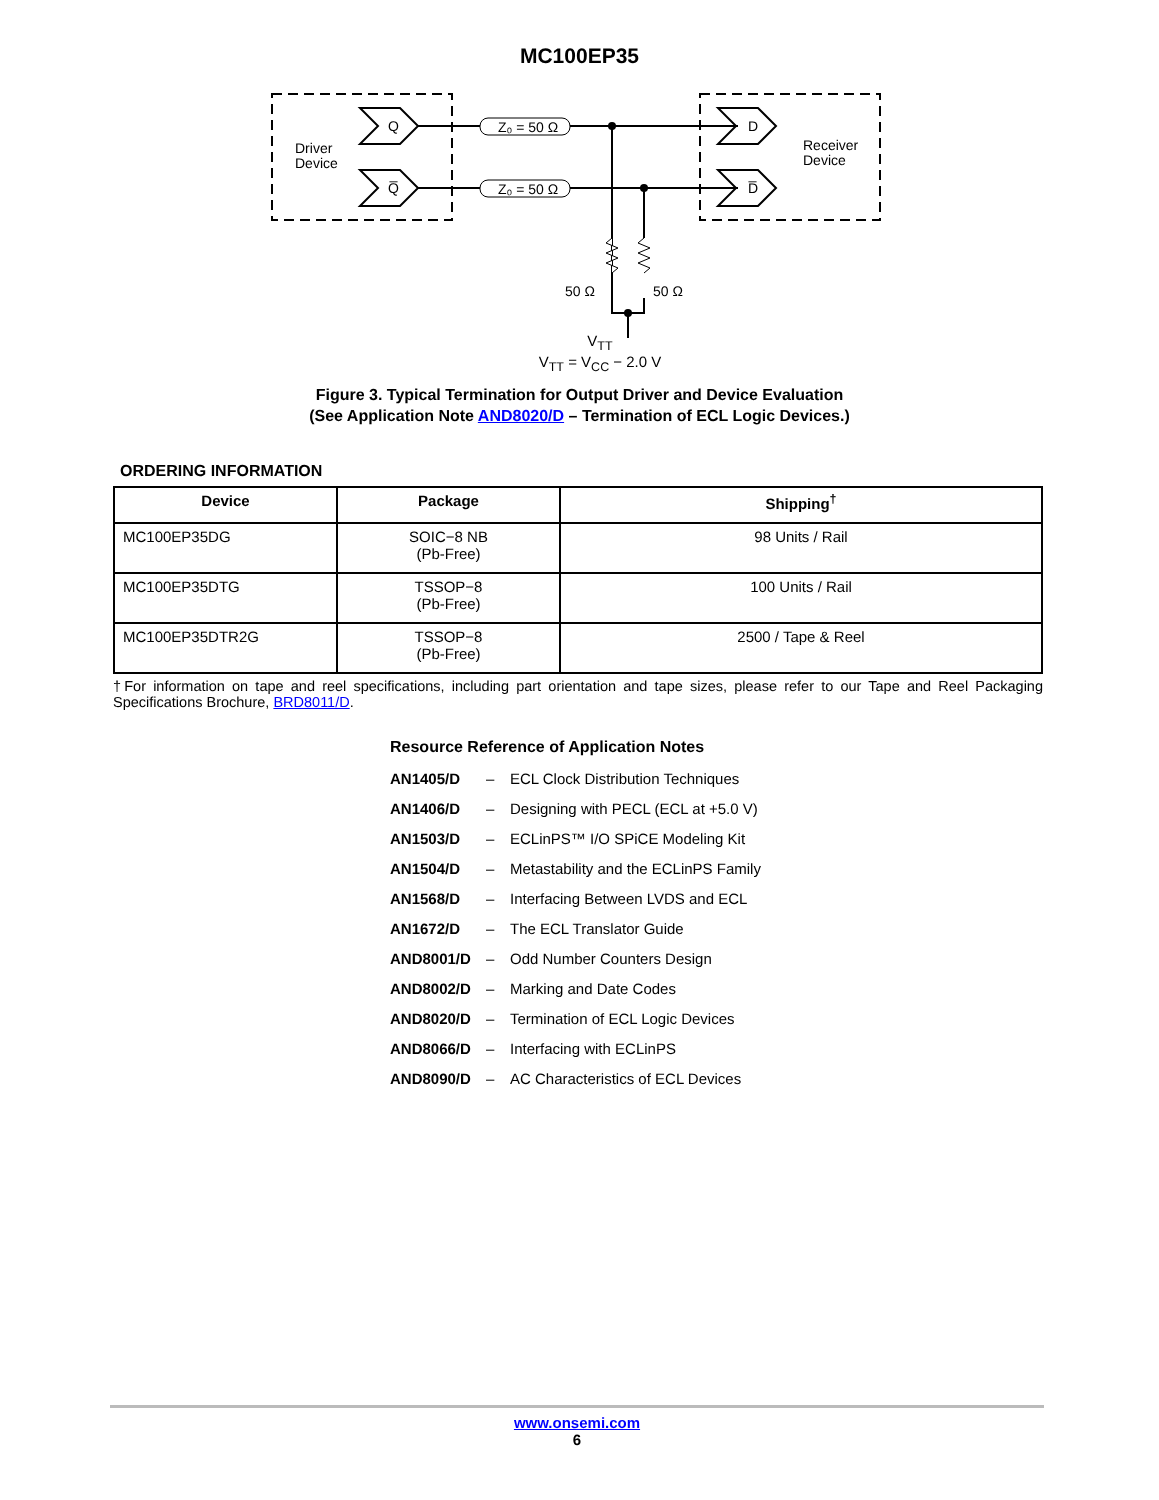MC100EP35
Driver
Device
Receiver
Device
Q
Q̅
D
D̅
Z₀ = 50 Ω
Z₀ = 50 Ω
50 Ω
50 Ω
V<sub>TT</sub>
V<sub>TT</sub> = V<sub>CC</sub> − 2.0 V
Figure 3. Typical Termination for Output Driver and Device Evaluation
(See Application Note AND8020/D – Termination of ECL Logic Devices.)
ORDERING INFORMATION
| Device | Package | Shipping<sup>†</sup> |
| --- | --- | --- |
| MC100EP35DG | SOIC−8 NB (Pb-Free) | 98 Units / Rail |
| MC100EP35DTG | TSSOP−8 (Pb-Free) | 100 Units / Rail |
| MC100EP35DTR2G | TSSOP−8 (Pb-Free) | 2500 / Tape & Reel |
†For information on tape and reel specifications, including part orientation and tape sizes, please refer to our Tape and Reel Packaging Specifications Brochure, BRD8011/D.
Resource Reference of Application Notes
| AN1405/D | – | ECL Clock Distribution Techniques |
| AN1406/D | – | Designing with PECL (ECL at +5.0 V) |
| AN1503/D | – | ECLinPS™ I/O SPiCE Modeling Kit |
| AN1504/D | – | Metastability and the ECLinPS Family |
| AN1568/D | – | Interfacing Between LVDS and ECL |
| AN1672/D | – | The ECL Translator Guide |
| AND8001/D | – | Odd Number Counters Design |
| AND8002/D | – | Marking and Date Codes |
| AND8020/D | – | Termination of ECL Logic Devices |
| AND8066/D | – | Interfacing with ECLinPS |
| AND8090/D | – | AC Characteristics of ECL Devices |
www.onsemi.com
6